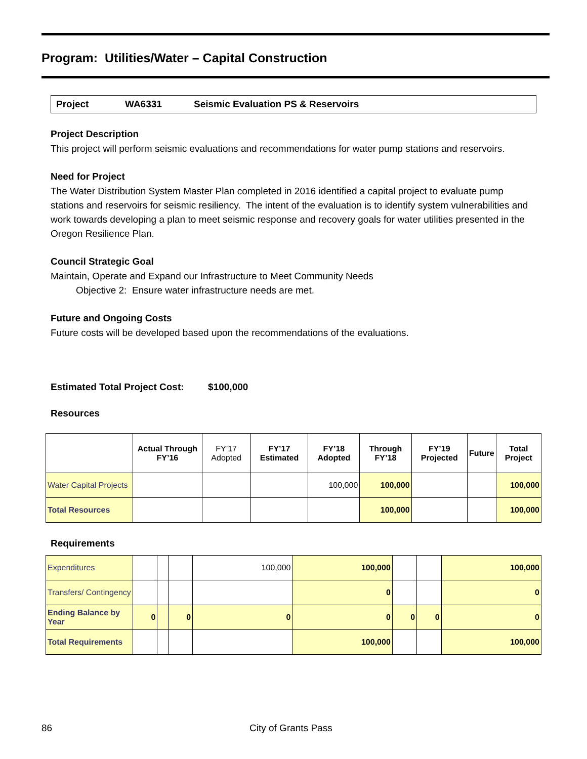Program: Utilities/Water – Capital Construction
Project WA6331 Seismic Evaluation PS & Reservoirs
Project Description
This project will perform seismic evaluations and recommendations for water pump stations and reservoirs.
Need for Project
The Water Distribution System Master Plan completed in 2016 identified a capital project to evaluate pump stations and reservoirs for seismic resiliency. The intent of the evaluation is to identify system vulnerabilities and work towards developing a plan to meet seismic response and recovery goals for water utilities presented in the Oregon Resilience Plan.
Council Strategic Goal
Maintain, Operate and Expand our Infrastructure to Meet Community Needs
Objective 2: Ensure water infrastructure needs are met.
Future and Ongoing Costs
Future costs will be developed based upon the recommendations of the evaluations.
Estimated Total Project Cost: $100,000
Resources
| | Actual Through FY’16 | FY’17 Adopted | FY’17 Estimated | FY’18 Adopted | Through FY’18 | FY’19 Projected | Future | Total Project |
| --- | --- | --- | --- | --- | --- | --- | --- | --- |
| Water Capital Projects | | | | 100,000 | 100,000 | | | 100,000 |
| Total Resources | | | | | 100,000 | | | 100,000 |
Requirements
| Expenditures | | | | 100,000 | 100,000 | | | 100,000 |
| Transfers/ Contingency | | | | | 0 | | | 0 |
| Ending Balance by Year | 0 | | 0 | 0 | 0 | 0 | 0 | 0 |
| Total Requirements | | | | | 100,000 | | | 100,000 |
86 City of Grants Pass